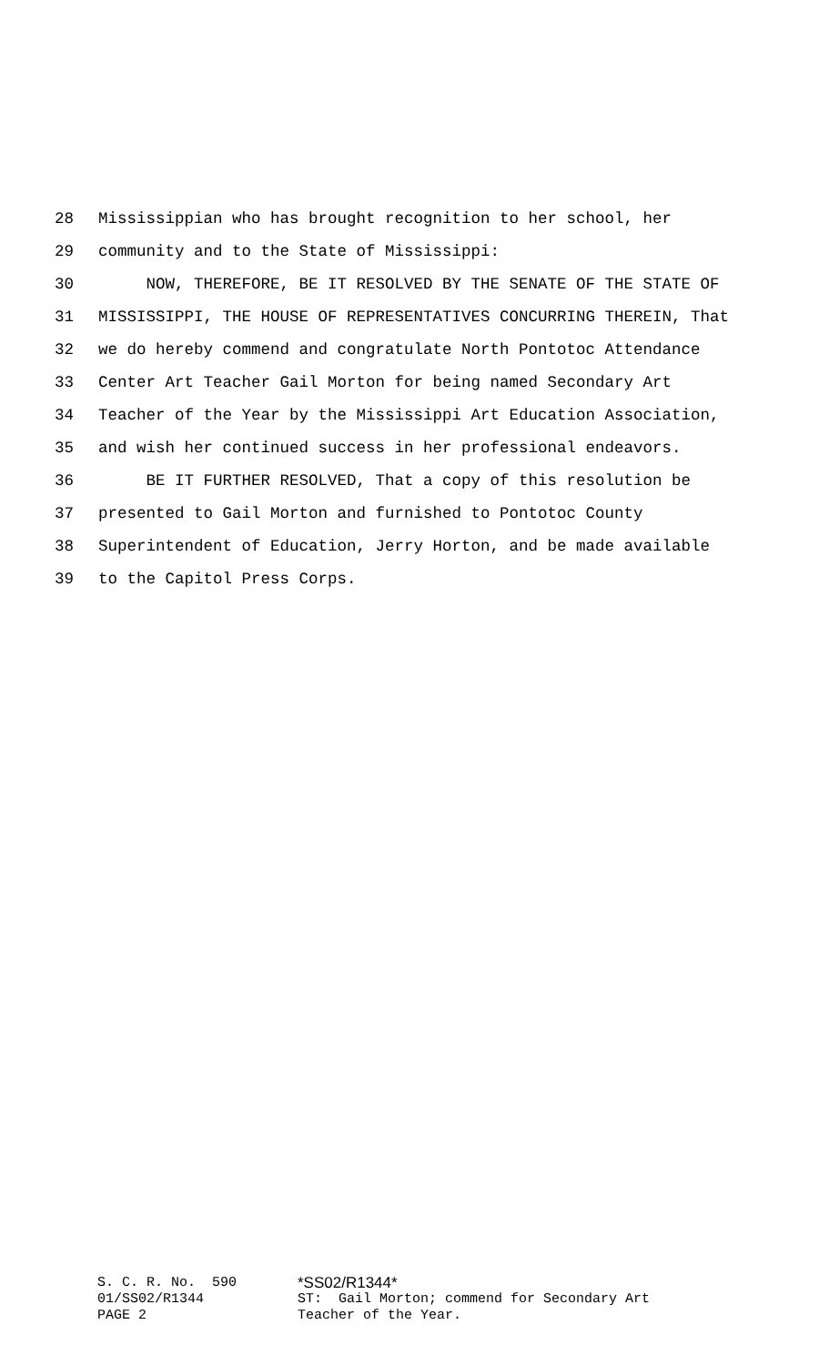28 Mississippian who has brought recognition to her school, her
29 community and to the State of Mississippi:
30 NOW, THEREFORE, BE IT RESOLVED BY THE SENATE OF THE STATE OF
31 MISSISSIPPI, THE HOUSE OF REPRESENTATIVES CONCURRING THEREIN, That
32 we do hereby commend and congratulate North Pontotoc Attendance
33 Center Art Teacher Gail Morton for being named Secondary Art
34 Teacher of the Year by the Mississippi Art Education Association,
35 and wish her continued success in her professional endeavors.
36 BE IT FURTHER RESOLVED, That a copy of this resolution be
37 presented to Gail Morton and furnished to Pontotoc County
38 Superintendent of Education, Jerry Horton, and be made available
39 to the Capitol Press Corps.
S. C. R. No. 590 *SS02/R1344*
01/SS02/R1344 ST: Gail Morton; commend for Secondary Art
PAGE 2 Teacher of the Year.